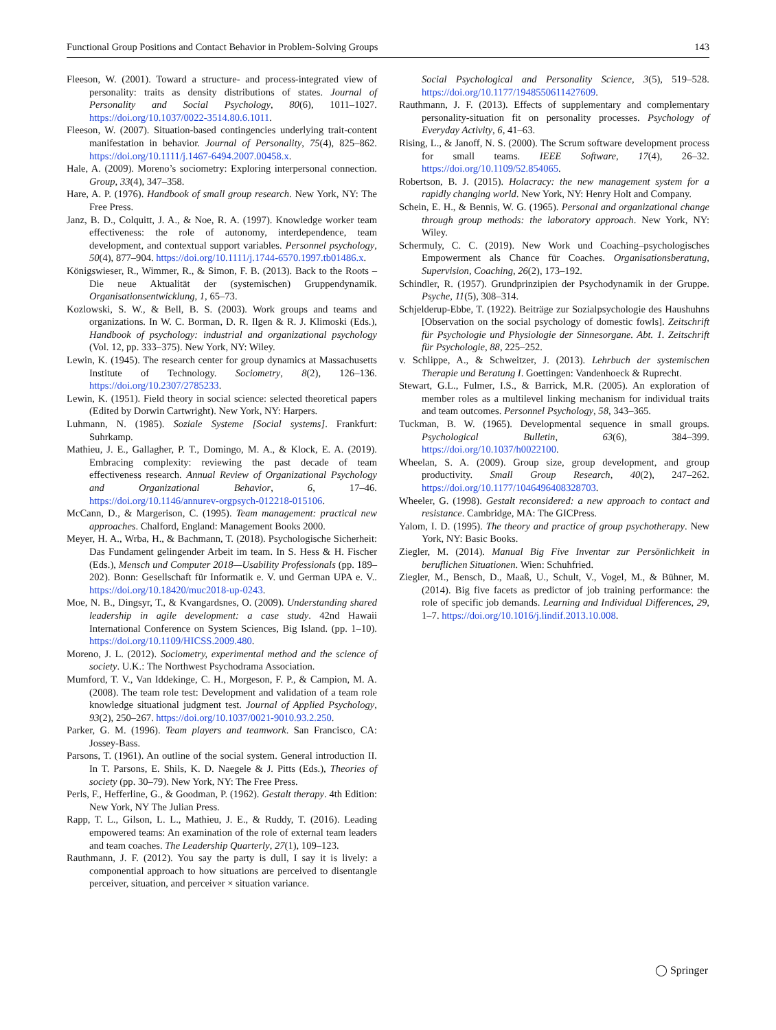Functional Group Positions and Contact Behavior in Problem-Solving Groups 143
Fleeson, W. (2001). Toward a structure- and process-integrated view of personality: traits as density distributions of states. Journal of Personality and Social Psychology, 80(6), 1011–1027. https://doi.org/10.1037/0022-3514.80.6.1011.
Fleeson, W. (2007). Situation-based contingencies underlying trait-content manifestation in behavior. Journal of Personality, 75(4), 825–862. https://doi.org/10.1111/j.1467-6494.2007.00458.x.
Hale, A. (2009). Moreno’s sociometry: Exploring interpersonal connection. Group, 33(4), 347–358.
Hare, A. P. (1976). Handbook of small group research. New York, NY: The Free Press.
Janz, B. D., Colquitt, J. A., & Noe, R. A. (1997). Knowledge worker team effectiveness: the role of autonomy, interdependence, team development, and contextual support variables. Personnel psychology, 50(4), 877–904. https://doi.org/10.1111/j.1744-6570.1997.tb01486.x.
Königswieser, R., Wimmer, R., & Simon, F. B. (2013). Back to the Roots – Die neue Aktualität der (systemischen) Gruppendynamik. Organisationsentwicklung, 1, 65–73.
Kozlowski, S. W., & Bell, B. S. (2003). Work groups and teams and organizations. In W. C. Borman, D. R. Ilgen & R. J. Klimoski (Eds.), Handbook of psychology: industrial and organizational psychology (Vol. 12, pp. 333–375). New York, NY: Wiley.
Lewin, K. (1945). The research center for group dynamics at Massachusetts Institute of Technology. Sociometry, 8(2), 126–136. https://doi.org/10.2307/2785233.
Lewin, K. (1951). Field theory in social science: selected theoretical papers (Edited by Dorwin Cartwright). New York, NY: Harpers.
Luhmann, N. (1985). Soziale Systeme [Social systems]. Frankfurt: Suhrkamp.
Mathieu, J. E., Gallagher, P. T., Domingo, M. A., & Klock, E. A. (2019). Embracing complexity: reviewing the past decade of team effectiveness research. Annual Review of Organizational Psychology and Organizational Behavior, 6, 17–46. https://doi.org/10.1146/annurev-orgpsych-012218-015106.
McCann, D., & Margerison, C. (1995). Team management: practical new approaches. Chalford, England: Management Books 2000.
Meyer, H. A., Wrba, H., & Bachmann, T. (2018). Psychologische Sicherheit: Das Fundament gelingender Arbeit im team. In S. Hess & H. Fischer (Eds.), Mensch und Computer 2018—Usability Professionals (pp. 189–202). Bonn: Gesellschaft für Informatik e. V. und German UPA e. V.. https://doi.org/10.18420/muc2018-up-0243.
Moe, N. B., Dingsyr, T., & Kvangardsnes, O. (2009). Understanding shared leadership in agile development: a case study. 42nd Hawaii International Conference on System Sciences, Big Island. (pp. 1–10). https://doi.org/10.1109/HICSS.2009.480.
Moreno, J. L. (2012). Sociometry, experimental method and the science of society. U.K.: The Northwest Psychodrama Association.
Mumford, T. V., Van Iddekinge, C. H., Morgeson, F. P., & Campion, M. A. (2008). The team role test: Development and validation of a team role knowledge situational judgment test. Journal of Applied Psychology, 93(2), 250–267. https://doi.org/10.1037/0021-9010.93.2.250.
Parker, G. M. (1996). Team players and teamwork. San Francisco, CA: Jossey-Bass.
Parsons, T. (1961). An outline of the social system. General introduction II. In T. Parsons, E. Shils, K. D. Naegele & J. Pitts (Eds.), Theories of society (pp. 30–79). New York, NY: The Free Press.
Perls, F., Hefferline, G., & Goodman, P. (1962). Gestalt therapy. 4th Edition: New York, NY The Julian Press.
Rapp, T. L., Gilson, L. L., Mathieu, J. E., & Ruddy, T. (2016). Leading empowered teams: An examination of the role of external team leaders and team coaches. The Leadership Quarterly, 27(1), 109–123.
Rauthmann, J. F. (2012). You say the party is dull, I say it is lively: a componential approach to how situations are perceived to disentangle perceiver, situation, and perceiver × situation variance.
Social Psychological and Personality Science, 3(5), 519–528. https://doi.org/10.1177/1948550611427609.
Rauthmann, J. F. (2013). Effects of supplementary and complementary personality-situation fit on personality processes. Psychology of Everyday Activity, 6, 41–63.
Rising, L., & Janoff, N. S. (2000). The Scrum software development process for small teams. IEEE Software, 17(4), 26–32. https://doi.org/10.1109/52.854065.
Robertson, B. J. (2015). Holacracy: the new management system for a rapidly changing world. New York, NY: Henry Holt and Company.
Schein, E. H., & Bennis, W. G. (1965). Personal and organizational change through group methods: the laboratory approach. New York, NY: Wiley.
Schermuly, C. C. (2019). New Work und Coaching–psychologisches Empowerment als Chance für Coaches. Organisationsberatung, Supervision, Coaching, 26(2), 173–192.
Schindler, R. (1957). Grundprinzipien der Psychodynamik in der Gruppe. Psyche, 11(5), 308–314.
Schjelderup-Ebbe, T. (1922). Beiträge zur Sozialpsychologie des Haushuhns [Observation on the social psychology of domestic fowls]. Zeitschrift für Psychologie und Physiologie der Sinnesorgane. Abt. 1. Zeitschrift für Psychologie, 88, 225–252.
v. Schlippe, A., & Schweitzer, J. (2013). Lehrbuch der systemischen Therapie und Beratung I. Goettingen: Vandenhoeck & Ruprecht.
Stewart, G.L., Fulmer, I.S., & Barrick, M.R. (2005). An exploration of member roles as a multilevel linking mechanism for individual traits and team outcomes. Personnel Psychology, 58, 343–365.
Tuckman, B. W. (1965). Developmental sequence in small groups. Psychological Bulletin, 63(6), 384–399. https://doi.org/10.1037/h0022100.
Wheelan, S. A. (2009). Group size, group development, and group productivity. Small Group Research, 40(2), 247–262. https://doi.org/10.1177/1046496408328703.
Wheeler, G. (1998). Gestalt reconsidered: a new approach to contact and resistance. Cambridge, MA: The GICPress.
Yalom, I. D. (1995). The theory and practice of group psychotherapy. New York, NY: Basic Books.
Ziegler, M. (2014). Manual Big Five Inventar zur Persönlichkeit in beruflichen Situationen. Wien: Schuhfried.
Ziegler, M., Bensch, D., Maaß, U., Schult, V., Vogel, M., & Bühner, M. (2014). Big five facets as predictor of job training performance: the role of specific job demands. Learning and Individual Differences, 29, 1–7. https://doi.org/10.1016/j.lindif.2013.10.008.
◯ Springer